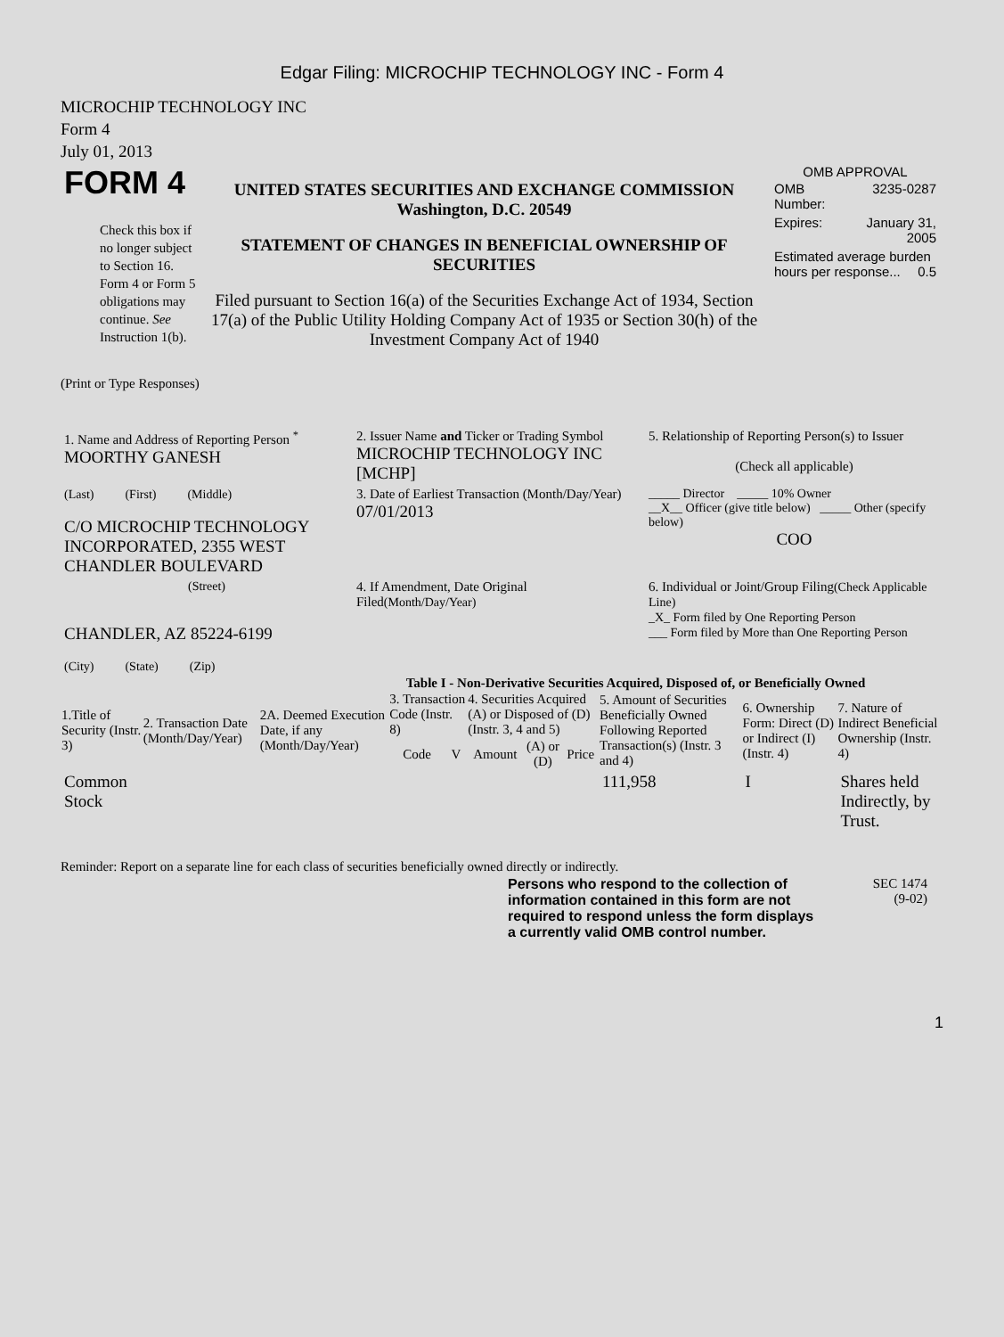Edgar Filing: MICROCHIP TECHNOLOGY INC - Form 4
MICROCHIP TECHNOLOGY INC
Form 4
July 01, 2013
| FORM 4 Check this box if no longer subject to Section 16. Form 4 or Form 5 obligations may continue. See Instruction 1(b). | UNITED STATES SECURITIES AND EXCHANGE COMMISSION Washington, D.C. 20549 STATEMENT OF CHANGES IN BENEFICIAL OWNERSHIP OF SECURITIES Filed pursuant to Section 16(a) of the Securities Exchange Act of 1934, Section 17(a) of the Public Utility Holding Company Act of 1935 or Section 30(h) of the Investment Company Act of 1940 | OMB APPROVAL / OMB Number: / 3235-0287 / / Expires: / January 31, 2005 / / Estimated average burden hours per response... 0.5 / / |
(Print or Type Responses)
| 1. Name and Address of Reporting Person <sup>*</sup> MOORTHY GANESH | 2. Issuer Name and Ticker or Trading Symbol MICROCHIP TECHNOLOGY INC [MCHP] | 5. Relationship of Reporting Person(s) to Issuer (Check all applicable) |
| (Last) (First) (Middle) C/O MICROCHIP TECHNOLOGY INCORPORATED, 2355 WEST CHANDLER BOULEVARD | 3. Date of Earliest Transaction (Month/Day/Year) 07/01/2013 | _____ Director _____ 10% Owner __X__ Officer (give title below) _____ Other (specify below) COO |
| (Street) CHANDLER, AZ 85224-6199 (City) (State) (Zip) | 4. If Amendment, Date Original Filed (Month/Day/Year) | 6. Individual or Joint/Group Filing (Check Applicable Line) _X_ Form filed by One Reporting Person ___ Form filed by More than One Reporting Person |
Table I - Non-Derivative Securities Acquired, Disposed of, or Beneficially Owned
| 1.Title of Security (Instr. 3) | 2. Transaction Date (Month/Day/Year) | 2A. Deemed Execution Date, if any (Month/Day/Year) | 3. Transaction Code (Instr. 8) | | 4. Securities Acquired (A) or Disposed of (D) (Instr. 3, 4 and 5) | | | 5. Amount of Securities Beneficially Owned Following Reported Transaction(s) (Instr. 3 and 4) | 6. Ownership Form: Direct (D) or Indirect (I) (Instr. 4) | 7. Nature of Indirect Beneficial Ownership (Instr. 4) |
| --- | --- | --- | --- | --- | --- | --- | --- | --- | --- | --- |
| | | | Code | V | Amount | (A) or (D) | Price | | | |
| Common Stock | | | | | | | | 111,958 | I | Shares held Indirectly, by Trust. |
Reminder: Report on a separate line for each class of securities beneficially owned directly or indirectly.
| | Persons who respond to the collection of information contained in this form are not required to respond unless the form displays a currently valid OMB control number. | SEC 1474 (9-02) | |
1